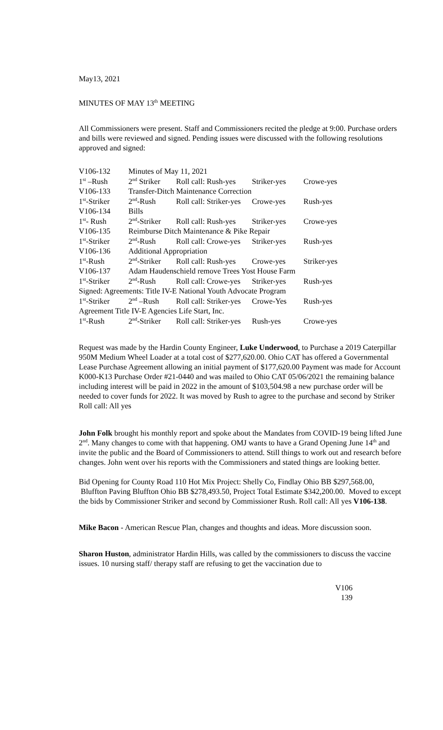May13, 2021
MINUTES OF MAY 13<sup>th</sup> MEETING
All Commissioners were present. Staff and Commissioners recited the pledge at 9:00. Purchase orders and bills were reviewed and signed. Pending issues were discussed with the following resolutions approved and signed:
| V106-132 | Minutes of May 11, 2021 | | | |
| 1<sup>st</sup> –Rush | 2<sup>nd</sup> Striker | Roll call: Rush-yes | Striker-yes | Crowe-yes |
| V106-133 | Transfer-Ditch Maintenance Correction | | | |
| 1<sup>st</sup>-Striker | 2<sup>nd</sup>-Rush | Roll call: Striker-yes | Crowe-yes | Rush-yes |
| V106-134 | Bills | | | |
| 1<sup>st</sup>- Rush | 2<sup>nd</sup>-Striker | Roll call: Rush-yes | Striker-yes | Crowe-yes |
| V106-135 | Reimburse Ditch Maintenance & Pike Repair | | | |
| 1<sup>st</sup>-Striker | 2<sup>nd</sup>-Rush | Roll call: Crowe-yes | Striker-yes | Rush-yes |
| V106-136 | Additional Appropriation | | | |
| 1<sup>st</sup>-Rush | 2<sup>nd</sup>-Striker | Roll call: Rush-yes | Crowe-yes | Striker-yes |
| V106-137 | Adam Haudenschield remove Trees Yost House Farm | | | |
| 1<sup>st</sup>-Striker | 2<sup>nd</sup>-Rush | Roll call: Crowe-yes | Striker-yes | Rush-yes |
| Signed: Agreements: Title IV-E National Youth Advocate Program | | | | |
| 1<sup>st</sup>-Striker | 2<sup>nd</sup> –Rush | Roll call: Striker-yes | Crowe-Yes | Rush-yes |
| Agreement Title IV-E Agencies Life Start, Inc. | | | | |
| 1<sup>st</sup>-Rush | 2<sup>nd</sup>-Striker | Roll call: Striker-yes | Rush-yes | Crowe-yes |
Request was made by the Hardin County Engineer, Luke Underwood, to Purchase a 2019 Caterpillar 950M Medium Wheel Loader at a total cost of $277,620.00. Ohio CAT has offered a Governmental Lease Purchase Agreement allowing an initial payment of $177,620.00 Payment was made for Account K000-K13 Purchase Order #21-0440 and was mailed to Ohio CAT 05/06/2021 the remaining balance including interest will be paid in 2022 in the amount of $103,504.98 a new purchase order will be needed to cover funds for 2022. It was moved by Rush to agree to the purchase and second by Striker Roll call: All yes
John Folk brought his monthly report and spoke about the Mandates from COVID-19 being lifted June 2<sup>nd</sup>. Many changes to come with that happening. OMJ wants to have a Grand Opening June 14<sup>th</sup> and invite the public and the Board of Commissioners to attend. Still things to work out and research before changes. John went over his reports with the Commissioners and stated things are looking better.
Bid Opening for County Road 110 Hot Mix Project: Shelly Co, Findlay Ohio BB $297,568.00, Bluffton Paving Bluffton Ohio BB $278,493.50, Project Total Estimate $342,200.00. Moved to except the bids by Commissioner Striker and second by Commissioner Rush. Roll call: All yes V106-138.
Mike Bacon - American Rescue Plan, changes and thoughts and ideas. More discussion soon.
Sharon Huston, administrator Hardin Hills, was called by the commissioners to discuss the vaccine issues. 10 nursing staff/ therapy staff are refusing to get the vaccination due to
V106
139